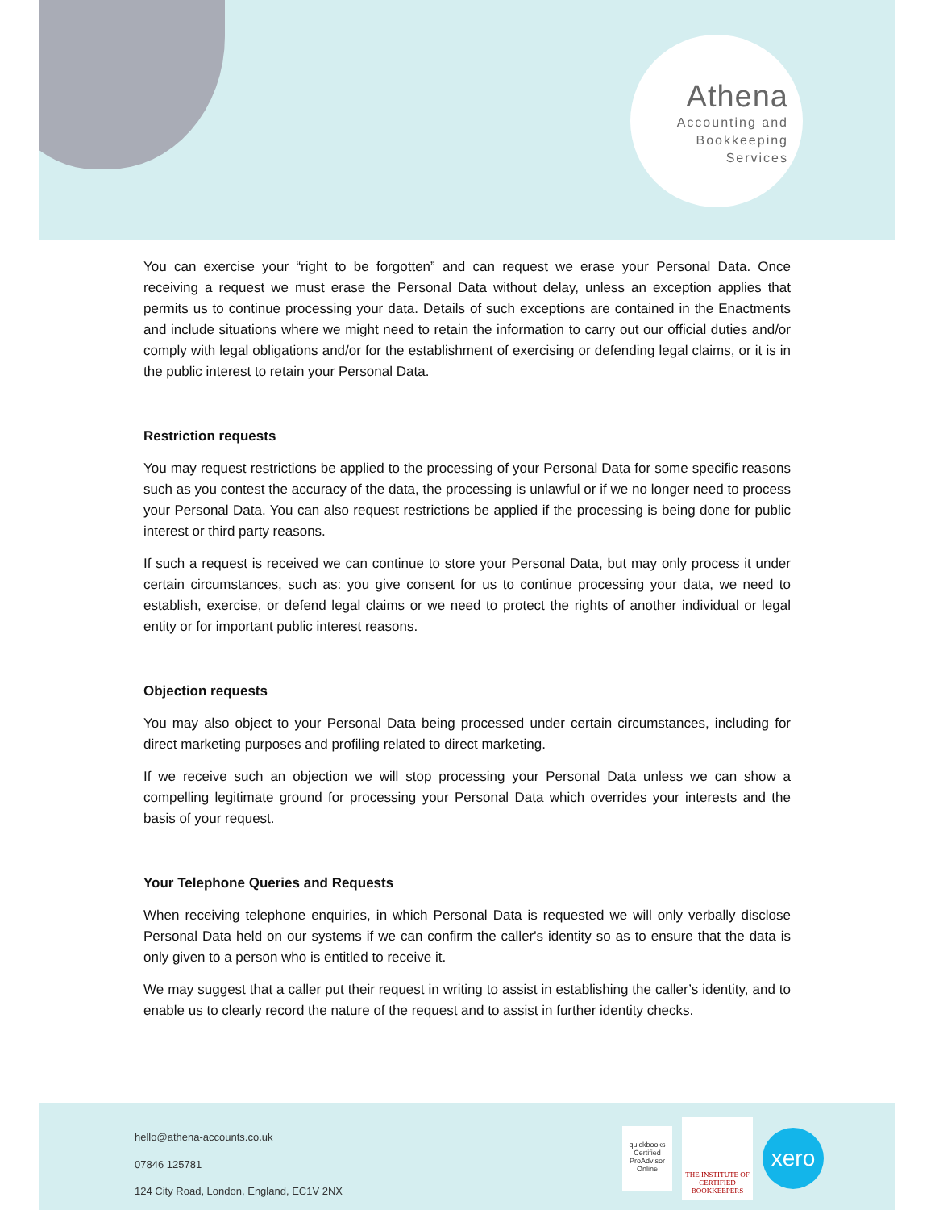Athena
Accounting and
Bookkeeping
Services
You can exercise your “right to be forgotten” and can request we erase your Personal Data. Once receiving a request we must erase the Personal Data without delay, unless an exception applies that permits us to continue processing your data. Details of such exceptions are contained in the Enactments and include situations where we might need to retain the information to carry out our official duties and/or comply with legal obligations and/or for the establishment of exercising or defending legal claims, or it is in the public interest to retain your Personal Data.
Restriction requests
You may request restrictions be applied to the processing of your Personal Data for some specific reasons such as you contest the accuracy of the data, the processing is unlawful or if we no longer need to process your Personal Data. You can also request restrictions be applied if the processing is being done for public interest or third party reasons.
If such a request is received we can continue to store your Personal Data, but may only process it under certain circumstances, such as: you give consent for us to continue processing your data, we need to establish, exercise, or defend legal claims or we need to protect the rights of another individual or legal entity or for important public interest reasons.
Objection requests
You may also object to your Personal Data being processed under certain circumstances, including for direct marketing purposes and profiling related to direct marketing.
If we receive such an objection we will stop processing your Personal Data unless we can show a compelling legitimate ground for processing your Personal Data which overrides your interests and the basis of your request.
Your Telephone Queries and Requests
When receiving telephone enquiries, in which Personal Data is requested we will only verbally disclose Personal Data held on our systems if we can confirm the caller's identity so as to ensure that the data is only given to a person who is entitled to receive it.
We may suggest that a caller put their request in writing to assist in establishing the caller’s identity, and to enable us to clearly record the nature of the request and to assist in further identity checks.
hello@athena-accounts.co.uk
07846 125781
124 City Road, London, England, EC1V 2NX
quickbooks
Certified ProAdvisor
Online
THE INSTITUTE OF CERTIFIED BOOKKEEPERS
xero